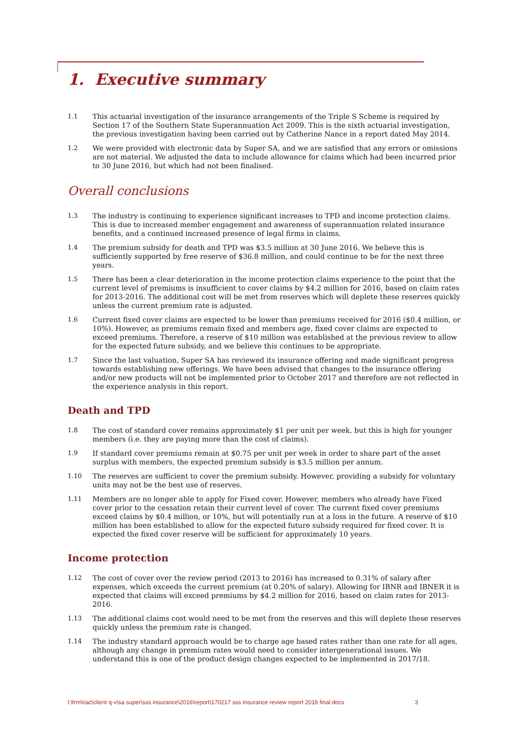1. Executive summary
1.1 This actuarial investigation of the insurance arrangements of the Triple S Scheme is required by Section 17 of the Southern State Superannuation Act 2009. This is the sixth actuarial investigation, the previous investigation having been carried out by Catherine Nance in a report dated May 2014.
1.2 We were provided with electronic data by Super SA, and we are satisfied that any errors or omissions are not material. We adjusted the data to include allowance for claims which had been incurred prior to 30 June 2016, but which had not been finalised.
Overall conclusions
1.3 The industry is continuing to experience significant increases to TPD and income protection claims. This is due to increased member engagement and awareness of superannuation related insurance benefits, and a continued increased presence of legal firms in claims.
1.4 The premium subsidy for death and TPD was $3.5 million at 30 June 2016. We believe this is sufficiently supported by free reserve of $36.8 million, and could continue to be for the next three years.
1.5 There has been a clear deterioration in the income protection claims experience to the point that the current level of premiums is insufficient to cover claims by $4.2 million for 2016, based on claim rates for 2013-2016. The additional cost will be met from reserves which will deplete these reserves quickly unless the current premium rate is adjusted.
1.6 Current fixed cover claims are expected to be lower than premiums received for 2016 ($0.4 million, or 10%). However, as premiums remain fixed and members age, fixed cover claims are expected to exceed premiums. Therefore, a reserve of $10 million was established at the previous review to allow for the expected future subsidy, and we believe this continues to be appropriate.
1.7 Since the last valuation, Super SA has reviewed its insurance offering and made significant progress towards establishing new offerings. We have been advised that changes to the insurance offering and/or new products will not be implemented prior to October 2017 and therefore are not reflected in the experience analysis in this report.
Death and TPD
1.8 The cost of standard cover remains approximately $1 per unit per week, but this is high for younger members (i.e. they are paying more than the cost of claims).
1.9 If standard cover premiums remain at $0.75 per unit per week in order to share part of the asset surplus with members, the expected premium subsidy is $3.5 million per annum.
1.10 The reserves are sufficient to cover the premium subsidy. However, providing a subsidy for voluntary units may not be the best use of reserves.
1.11 Members are no longer able to apply for Fixed cover. However, members who already have Fixed cover prior to the cessation retain their current level of cover. The current fixed cover premiums exceed claims by $0.4 million, or 10%, but will potentially run at a loss in the future. A reserve of $10 million has been established to allow for the expected future subsidy required for fixed cover. It is expected the fixed cover reserve will be sufficient for approximately 10 years.
Income protection
1.12 The cost of cover over the review period (2013 to 2016) has increased to 0.31% of salary after expenses, which exceeds the current premium (at 0.20% of salary). Allowing for IBNR and IBNER it is expected that claims will exceed premiums by $4.2 million for 2016, based on claim rates for 2013-2016.
1.13 The additional claims cost would need to be met from the reserves and this will deplete these reserves quickly unless the premium rate is changed.
1.14 The industry standard approach would be to charge age based rates rather than one rate for all ages, although any change in premium rates would need to consider intergenerational issues. We understand this is one of the product design changes expected to be implemented in 2017/18.
l:\frm\riac\client q-v\sa super\sss insurance\2016\report\170217 sss insurance review report 2016 final.docx 3